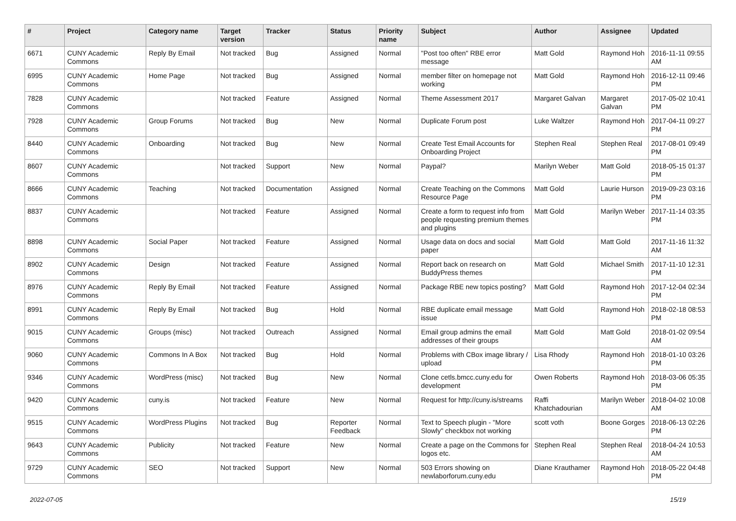| # | Project | Category name | Target version | Tracker | Status | Priority name | Subject | Author | Assignee | Updated |
| --- | --- | --- | --- | --- | --- | --- | --- | --- | --- | --- |
| 6671 | CUNY Academic Commons | Reply By Email | Not tracked | Bug | Assigned | Normal | "Post too often" RBE error message | Matt Gold | Raymond Hoh | 2016-11-11 09:55 AM |
| 6995 | CUNY Academic Commons | Home Page | Not tracked | Bug | Assigned | Normal | member filter on homepage not working | Matt Gold | Raymond Hoh | 2016-12-11 09:46 PM |
| 7828 | CUNY Academic Commons | | Not tracked | Feature | Assigned | Normal | Theme Assessment 2017 | Margaret Galvan | Margaret Galvan | 2017-05-02 10:41 PM |
| 7928 | CUNY Academic Commons | Group Forums | Not tracked | Bug | New | Normal | Duplicate Forum post | Luke Waltzer | Raymond Hoh | 2017-04-11 09:27 PM |
| 8440 | CUNY Academic Commons | Onboarding | Not tracked | Bug | New | Normal | Create Test Email Accounts for Onboarding Project | Stephen Real | Stephen Real | 2017-08-01 09:49 PM |
| 8607 | CUNY Academic Commons | | Not tracked | Support | New | Normal | Paypal? | Marilyn Weber | Matt Gold | 2018-05-15 01:37 PM |
| 8666 | CUNY Academic Commons | Teaching | Not tracked | Documentation | Assigned | Normal | Create Teaching on the Commons Resource Page | Matt Gold | Laurie Hurson | 2019-09-23 03:16 PM |
| 8837 | CUNY Academic Commons | | Not tracked | Feature | Assigned | Normal | Create a form to request info from people requesting premium themes and plugins | Matt Gold | Marilyn Weber | 2017-11-14 03:35 PM |
| 8898 | CUNY Academic Commons | Social Paper | Not tracked | Feature | Assigned | Normal | Usage data on docs and social paper | Matt Gold | Matt Gold | 2017-11-16 11:32 AM |
| 8902 | CUNY Academic Commons | Design | Not tracked | Feature | Assigned | Normal | Report back on research on BuddyPress themes | Matt Gold | Michael Smith | 2017-11-10 12:31 PM |
| 8976 | CUNY Academic Commons | Reply By Email | Not tracked | Feature | Assigned | Normal | Package RBE new topics posting? | Matt Gold | Raymond Hoh | 2017-12-04 02:34 PM |
| 8991 | CUNY Academic Commons | Reply By Email | Not tracked | Bug | Hold | Normal | RBE duplicate email message issue | Matt Gold | Raymond Hoh | 2018-02-18 08:53 PM |
| 9015 | CUNY Academic Commons | Groups (misc) | Not tracked | Outreach | Assigned | Normal | Email group admins the email addresses of their groups | Matt Gold | Matt Gold | 2018-01-02 09:54 AM |
| 9060 | CUNY Academic Commons | Commons In A Box | Not tracked | Bug | Hold | Normal | Problems with CBox image library / upload | Lisa Rhody | Raymond Hoh | 2018-01-10 03:26 PM |
| 9346 | CUNY Academic Commons | WordPress (misc) | Not tracked | Bug | New | Normal | Clone cetls.bmcc.cuny.edu for development | Owen Roberts | Raymond Hoh | 2018-03-06 05:35 PM |
| 9420 | CUNY Academic Commons | cuny.is | Not tracked | Feature | New | Normal | Request for http://cuny.is/streams | Raffi Khatchadourian | Marilyn Weber | 2018-04-02 10:08 AM |
| 9515 | CUNY Academic Commons | WordPress Plugins | Not tracked | Bug | Reporter Feedback | Normal | Text to Speech plugin - "More Slowly" checkbox not working | scott voth | Boone Gorges | 2018-06-13 02:26 PM |
| 9643 | CUNY Academic Commons | Publicity | Not tracked | Feature | New | Normal | Create a page on the Commons for logos etc. | Stephen Real | Stephen Real | 2018-04-24 10:53 AM |
| 9729 | CUNY Academic Commons | SEO | Not tracked | Support | New | Normal | 503 Errors showing on newlaborforum.cuny.edu | Diane Krauthamer | Raymond Hoh | 2018-05-22 04:48 PM |
2022-07-05 15/19